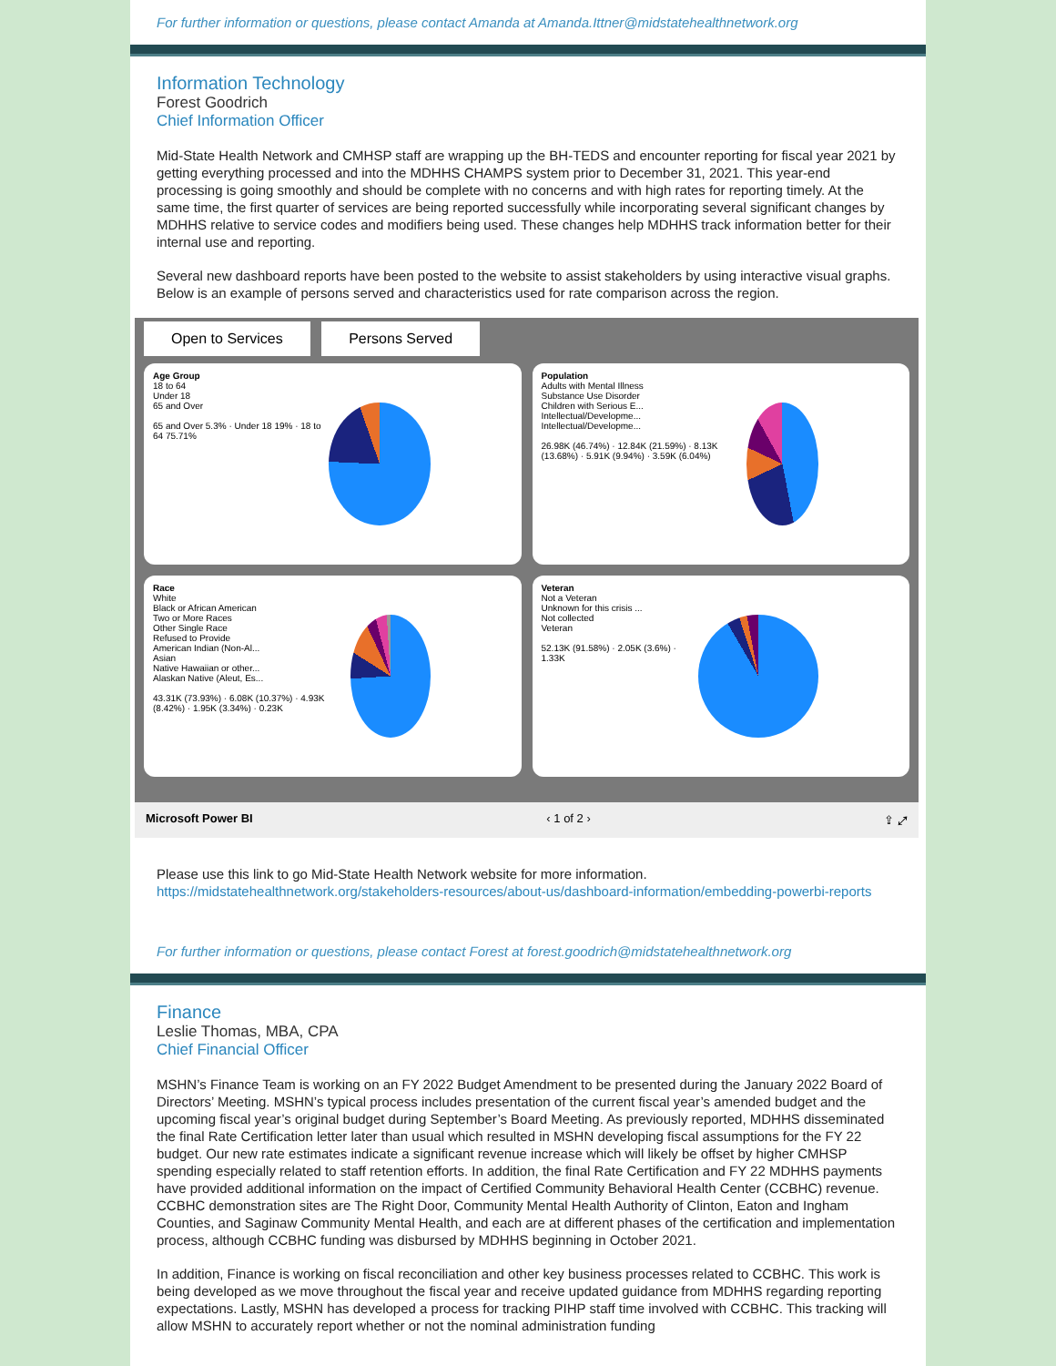For further information or questions, please contact Amanda at Amanda.Ittner@midstatehealthnetwork.org
Information Technology
Forest Goodrich
Chief Information Officer
Mid-State Health Network and CMHSP staff are wrapping up the BH-TEDS and encounter reporting for fiscal year 2021 by getting everything processed and into the MDHHS CHAMPS system prior to December 31, 2021. This year-end processing is going smoothly and should be complete with no concerns and with high rates for reporting timely. At the same time, the first quarter of services are being reported successfully while incorporating several significant changes by MDHHS relative to service codes and modifiers being used. These changes help MDHHS track information better for their internal use and reporting.
Several new dashboard reports have been posted to the website to assist stakeholders by using interactive visual graphs. Below is an example of persons served and characteristics used for rate comparison across the region.
Open to Services Persons Served
Age Group
18 to 64
Under 18
65 and Over
65 and Over 5.3% · Under 18 19% · 18 to 64 75.71%
Population
Adults with Mental Illness
Substance Use Disorder
Children with Serious E...
Intellectual/Developme...
Intellectual/Developme...
26.98K (46.74%) · 12.84K (21.59%) · 8.13K (13.68%) · 5.91K (9.94%) · 3.59K (6.04%)
Race
White
Black or African American
Two or More Races
Other Single Race
Refused to Provide
American Indian (Non-Al...
Asian
Native Hawaiian or other...
Alaskan Native (Aleut, Es...
43.31K (73.93%) · 6.08K (10.37%) · 4.93K (8.42%) · 1.95K (3.34%) · 0.23K
Veteran
Not a Veteran
Unknown for this crisis ...
Not collected
Veteran
52.13K (91.58%) · 2.05K (3.6%) · 1.33K
Microsoft Power BI ‹ 1 of 2 › ⇪ ⤢
Please use this link to go Mid-State Health Network website for more information.
https://midstatehealthnetwork.org/stakeholders-resources/about-us/dashboard-information/embedding-powerbi-reports
For further information or questions, please contact Forest at forest.goodrich@midstatehealthnetwork.org
Finance
Leslie Thomas, MBA, CPA
Chief Financial Officer
MSHN’s Finance Team is working on an FY 2022 Budget Amendment to be presented during the January 2022 Board of Directors’ Meeting. MSHN’s typical process includes presentation of the current fiscal year’s amended budget and the upcoming fiscal year’s original budget during September’s Board Meeting. As previously reported, MDHHS disseminated the final Rate Certification letter later than usual which resulted in MSHN developing fiscal assumptions for the FY 22 budget. Our new rate estimates indicate a significant revenue increase which will likely be offset by higher CMHSP spending especially related to staff retention efforts. In addition, the final Rate Certification and FY 22 MDHHS payments have provided additional information on the impact of Certified Community Behavioral Health Center (CCBHC) revenue. CCBHC demonstration sites are The Right Door, Community Mental Health Authority of Clinton, Eaton and Ingham Counties, and Saginaw Community Mental Health, and each are at different phases of the certification and implementation process, although CCBHC funding was disbursed by MDHHS beginning in October 2021.
In addition, Finance is working on fiscal reconciliation and other key business processes related to CCBHC. This work is being developed as we move throughout the fiscal year and receive updated guidance from MDHHS regarding reporting expectations. Lastly, MSHN has developed a process for tracking PIHP staff time involved with CCBHC. This tracking will allow MSHN to accurately report whether or not the nominal administration funding